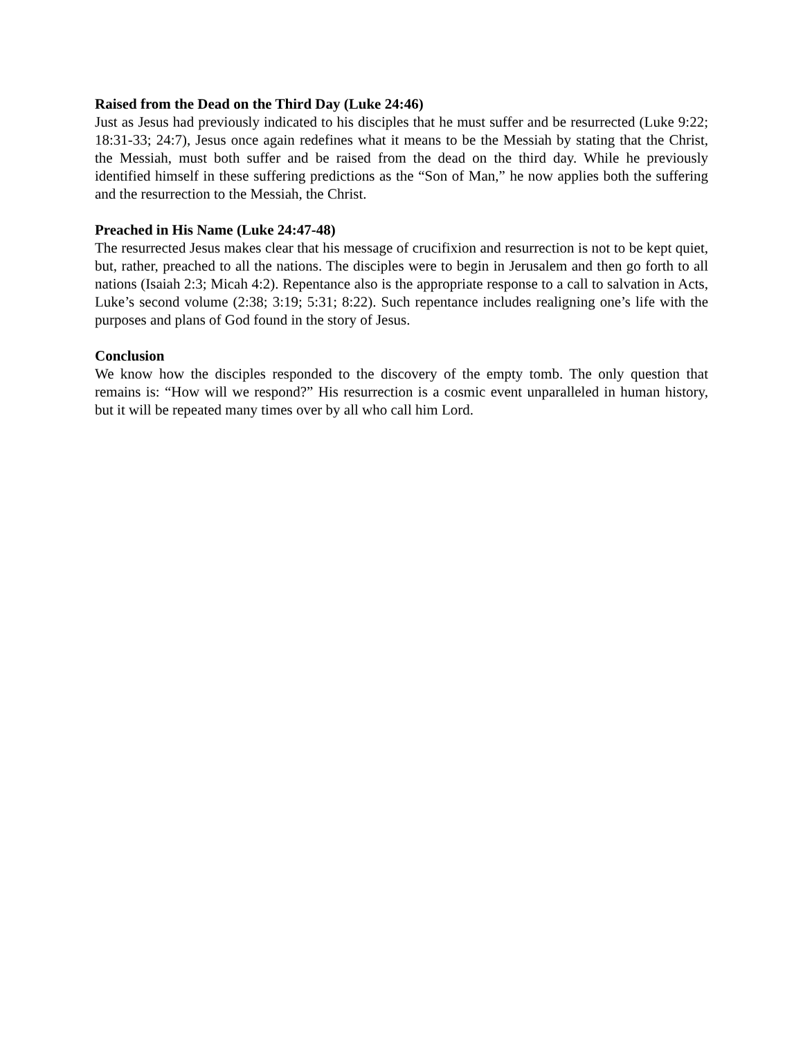Raised from the Dead on the Third Day (Luke 24:46)
Just as Jesus had previously indicated to his disciples that he must suffer and be resurrected (Luke 9:22; 18:31-33; 24:7), Jesus once again redefines what it means to be the Messiah by stating that the Christ, the Messiah, must both suffer and be raised from the dead on the third day. While he previously identified himself in these suffering predictions as the “Son of Man,” he now applies both the suffering and the resurrection to the Messiah, the Christ.
Preached in His Name (Luke 24:47-48)
The resurrected Jesus makes clear that his message of crucifixion and resurrection is not to be kept quiet, but, rather, preached to all the nations. The disciples were to begin in Jerusalem and then go forth to all nations (Isaiah 2:3; Micah 4:2). Repentance also is the appropriate response to a call to salvation in Acts, Luke’s second volume (2:38; 3:19; 5:31; 8:22). Such repentance includes realigning one’s life with the purposes and plans of God found in the story of Jesus.
Conclusion
We know how the disciples responded to the discovery of the empty tomb. The only question that remains is: “How will we respond?” His resurrection is a cosmic event unparalleled in human history, but it will be repeated many times over by all who call him Lord.